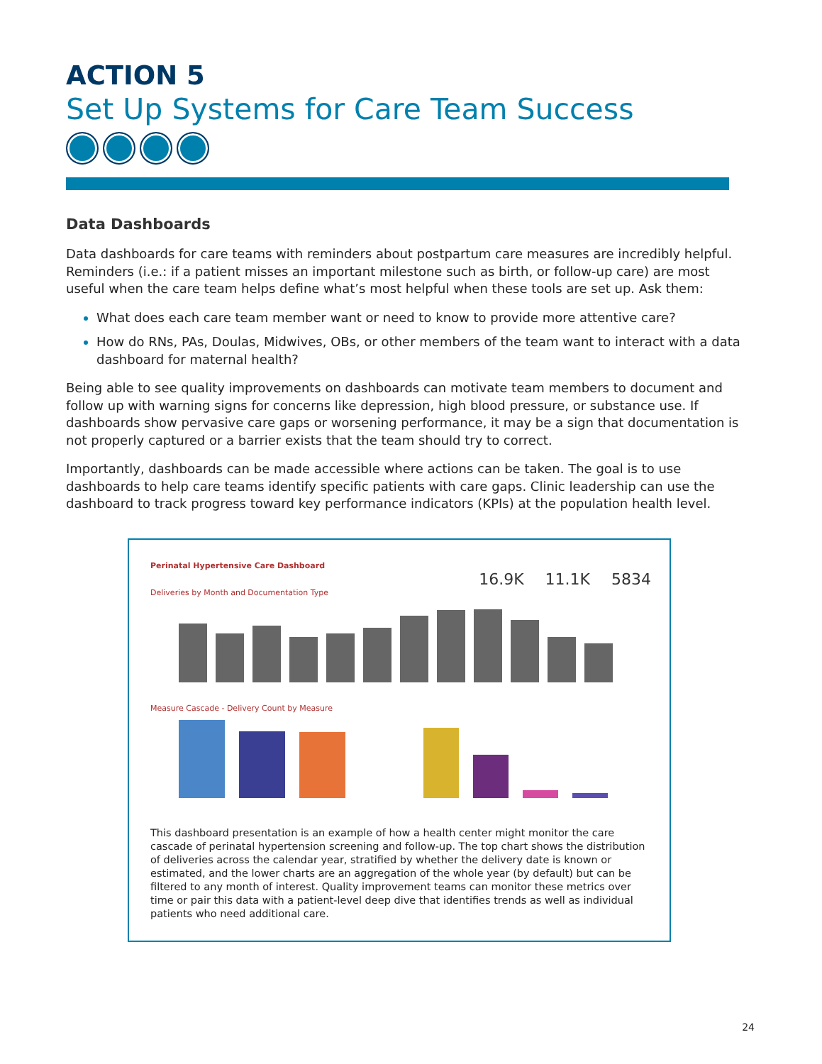ACTION 5
Set Up Systems for Care Team Success
Data Dashboards
Data dashboards for care teams with reminders about postpartum care measures are incredibly helpful. Reminders (i.e.: if a patient misses an important milestone such as birth, or follow-up care) are most useful when the care team helps define what’s most helpful when these tools are set up. Ask them:
What does each care team member want or need to know to provide more attentive care?
How do RNs, PAs, Doulas, Midwives, OBs, or other members of the team want to interact with a data dashboard for maternal health?
Being able to see quality improvements on dashboards can motivate team members to document and follow up with warning signs for concerns like depression, high blood pressure, or substance use. If dashboards show pervasive care gaps or worsening performance, it may be a sign that documentation is not properly captured or a barrier exists that the team should try to correct.
Importantly, dashboards can be made accessible where actions can be taken. The goal is to use dashboards to help care teams identify specific patients with care gaps. Clinic leadership can use the dashboard to track progress toward key performance indicators (KPIs) at the population health level.
Perinatal Hypertensive Care Dashboard
16.9K 11.1K 5834
Deliveries by Month and Documentation Type
Measure Cascade - Delivery Count by Measure
This dashboard presentation is an example of how a health center might monitor the care cascade of perinatal hypertension screening and follow-up. The top chart shows the distribution of deliveries across the calendar year, stratified by whether the delivery date is known or estimated, and the lower charts are an aggregation of the whole year (by default) but can be filtered to any month of interest. Quality improvement teams can monitor these metrics over time or pair this data with a patient-level deep dive that identifies trends as well as individual patients who need additional care.
24